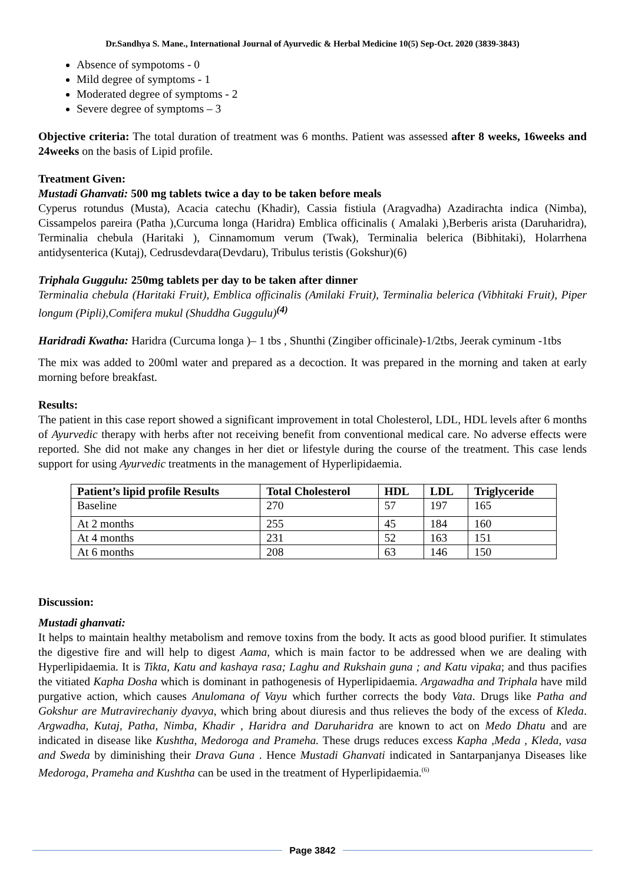Dr.Sandhya S. Mane., International Journal of Ayurvedic & Herbal Medicine 10(5) Sep-Oct. 2020 (3839-3843)
Absence of sympotoms - 0
Mild degree of symptoms - 1
Moderated degree of symptoms - 2
Severe degree of symptoms – 3
Objective criteria: The total duration of treatment was 6 months. Patient was assessed after 8 weeks, 16weeks and 24weeks on the basis of Lipid profile.
Treatment Given:
Mustadi Ghanvati: 500 mg tablets twice a day to be taken before meals
Cyperus rotundus (Musta), Acacia catechu (Khadir), Cassia fistiula (Aragvadha) Azadirachta indica (Nimba), Cissampelos pareira (Patha ),Curcuma longa (Haridra) Emblica officinalis ( Amalaki ),Berberis arista (Daruharidra), Terminalia chebula (Haritaki ), Cinnamomum verum (Twak), Terminalia belerica (Bibhitaki), Holarrhena antidysenterica (Kutaj), Cedrusdevdara(Devdaru), Tribulus teristis (Gokshur)(6)
Triphala Guggulu: 250mg tablets per day to be taken after dinner
Terminalia chebula (Haritaki Fruit), Emblica officinalis (Amilaki Fruit), Terminalia belerica (Vibhitaki Fruit), Piper longum (Pipli),Comifera mukul (Shuddha Guggulu)<sup>(4)</sup>
Haridradi Kwatha: Haridra (Curcuma longa )– 1 tbs , Shunthi (Zingiber officinale)-1/2tbs, Jeerak cyminum -1tbs
The mix was added to 200ml water and prepared as a decoction. It was prepared in the morning and taken at early morning before breakfast.
Results:
The patient in this case report showed a significant improvement in total Cholesterol, LDL, HDL levels after 6 months of Ayurvedic therapy with herbs after not receiving benefit from conventional medical care. No adverse effects were reported. She did not make any changes in her diet or lifestyle during the course of the treatment. This case lends support for using Ayurvedic treatments in the management of Hyperlipidaemia.
| Patient’s lipid profile Results | Total Cholesterol | HDL | LDL | Triglyceride |
| --- | --- | --- | --- | --- |
| Baseline | 270 | 57 | 197 | 165 |
| At 2 months | 255 | 45 | 184 | 160 |
| At 4 months | 231 | 52 | 163 | 151 |
| At 6 months | 208 | 63 | 146 | 150 |
Discussion:
Mustadi ghanvati:
It helps to maintain healthy metabolism and remove toxins from the body. It acts as good blood purifier. It stimulates the digestive fire and will help to digest Aama, which is main factor to be addressed when we are dealing with Hyperlipidaemia. It is Tikta, Katu and kashaya rasa; Laghu and Rukshain guna ; and Katu vipaka; and thus pacifies the vitiated Kapha Dosha which is dominant in pathogenesis of Hyperlipidaemia. Argawadha and Triphala have mild purgative action, which causes Anulomana of Vayu which further corrects the body Vata. Drugs like Patha and Gokshur are Mutravirechaniy dyavya, which bring about diuresis and thus relieves the body of the excess of Kleda. Argwadha, Kutaj, Patha, Nimba, Khadir , Haridra and Daruharidra are known to act on Medo Dhatu and are indicated in disease like Kushtha, Medoroga and Prameha. These drugs reduces excess Kapha ,Meda , Kleda, vasa and Sweda by diminishing their Drava Guna . Hence Mustadi Ghanvati indicated in Santarpanjanya Diseases like Medoroga, Prameha and Kushtha can be used in the treatment of Hyperlipidaemia.<sup>(6)</sup>
Page 3842